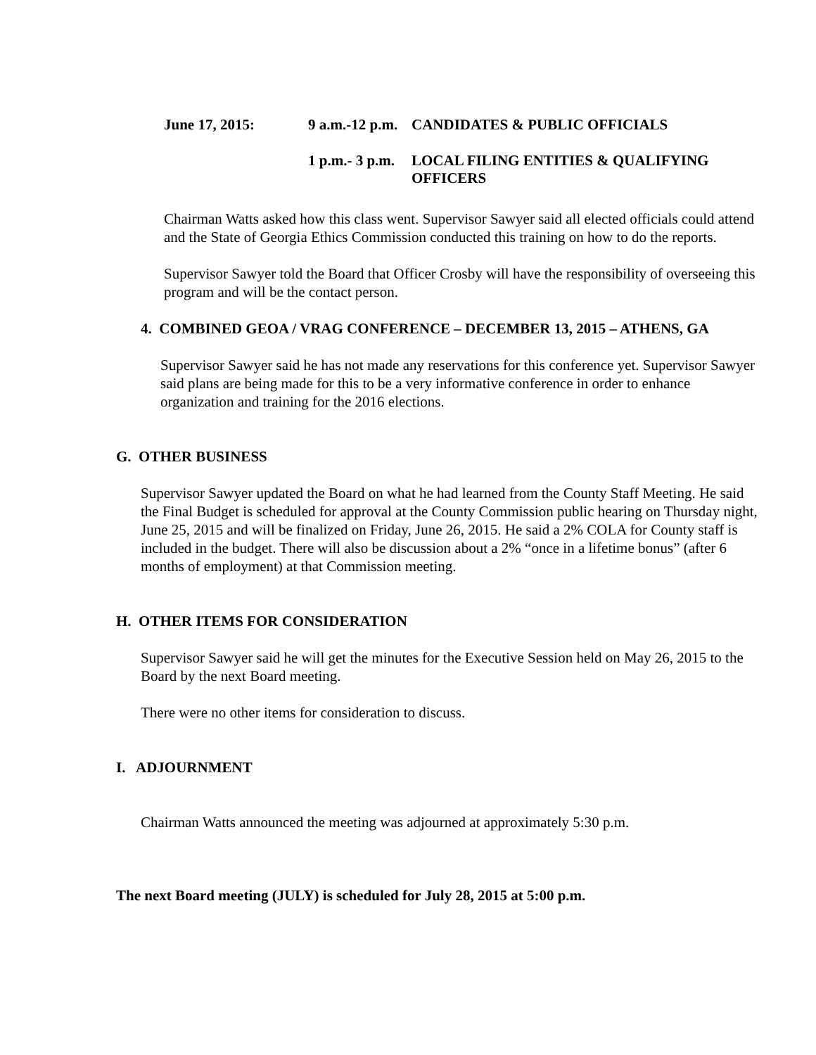June 17, 2015: 9 a.m.-12 p.m. CANDIDATES & PUBLIC OFFICIALS
1 p.m.- 3 p.m. LOCAL FILING ENTITIES & QUALIFYING OFFICERS
Chairman Watts asked how this class went. Supervisor Sawyer said all elected officials could attend and the State of Georgia Ethics Commission conducted this training on how to do the reports.
Supervisor Sawyer told the Board that Officer Crosby will have the responsibility of overseeing this program and will be the contact person.
4. COMBINED GEOA / VRAG CONFERENCE – DECEMBER 13, 2015 – ATHENS, GA
Supervisor Sawyer said he has not made any reservations for this conference yet. Supervisor Sawyer said plans are being made for this to be a very informative conference in order to enhance organization and training for the 2016 elections.
G. OTHER BUSINESS
Supervisor Sawyer updated the Board on what he had learned from the County Staff Meeting. He said the Final Budget is scheduled for approval at the County Commission public hearing on Thursday night, June 25, 2015 and will be finalized on Friday, June 26, 2015. He said a 2% COLA for County staff is included in the budget. There will also be discussion about a 2% “once in a lifetime bonus” (after 6 months of employment) at that Commission meeting.
H. OTHER ITEMS FOR CONSIDERATION
Supervisor Sawyer said he will get the minutes for the Executive Session held on May 26, 2015 to the Board by the next Board meeting.
There were no other items for consideration to discuss.
I. ADJOURNMENT
Chairman Watts announced the meeting was adjourned at approximately 5:30 p.m.
The next Board meeting (JULY) is scheduled for July 28, 2015 at 5:00 p.m.